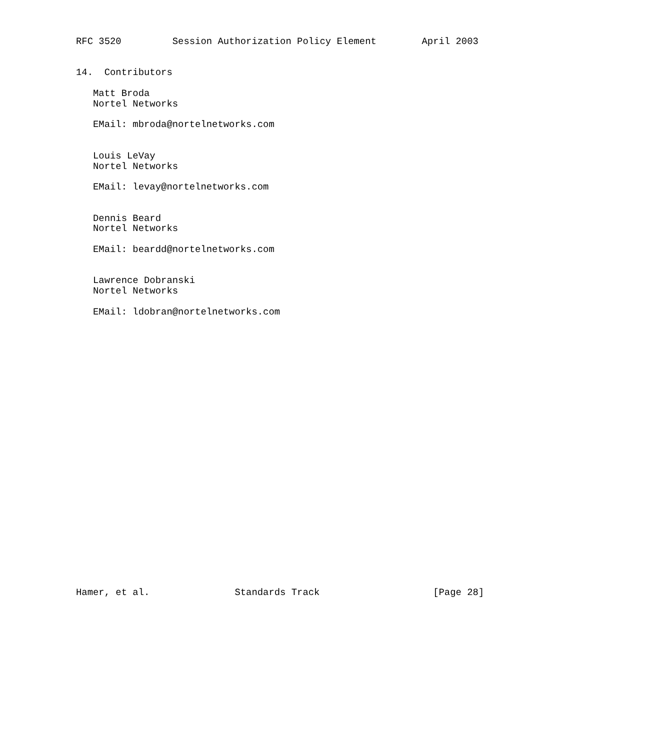RFC 3520         Session Authorization Policy Element        April 2003


14.  Contributors

   Matt Broda
   Nortel Networks

   EMail: mbroda@nortelnetworks.com


   Louis LeVay
   Nortel Networks

   EMail: levay@nortelnetworks.com


   Dennis Beard
   Nortel Networks

   EMail: beardd@nortelnetworks.com


   Lawrence Dobranski
   Nortel Networks

   EMail: ldobran@nortelnetworks.com


























Hamer, et al.               Standards Track                    [Page 28]